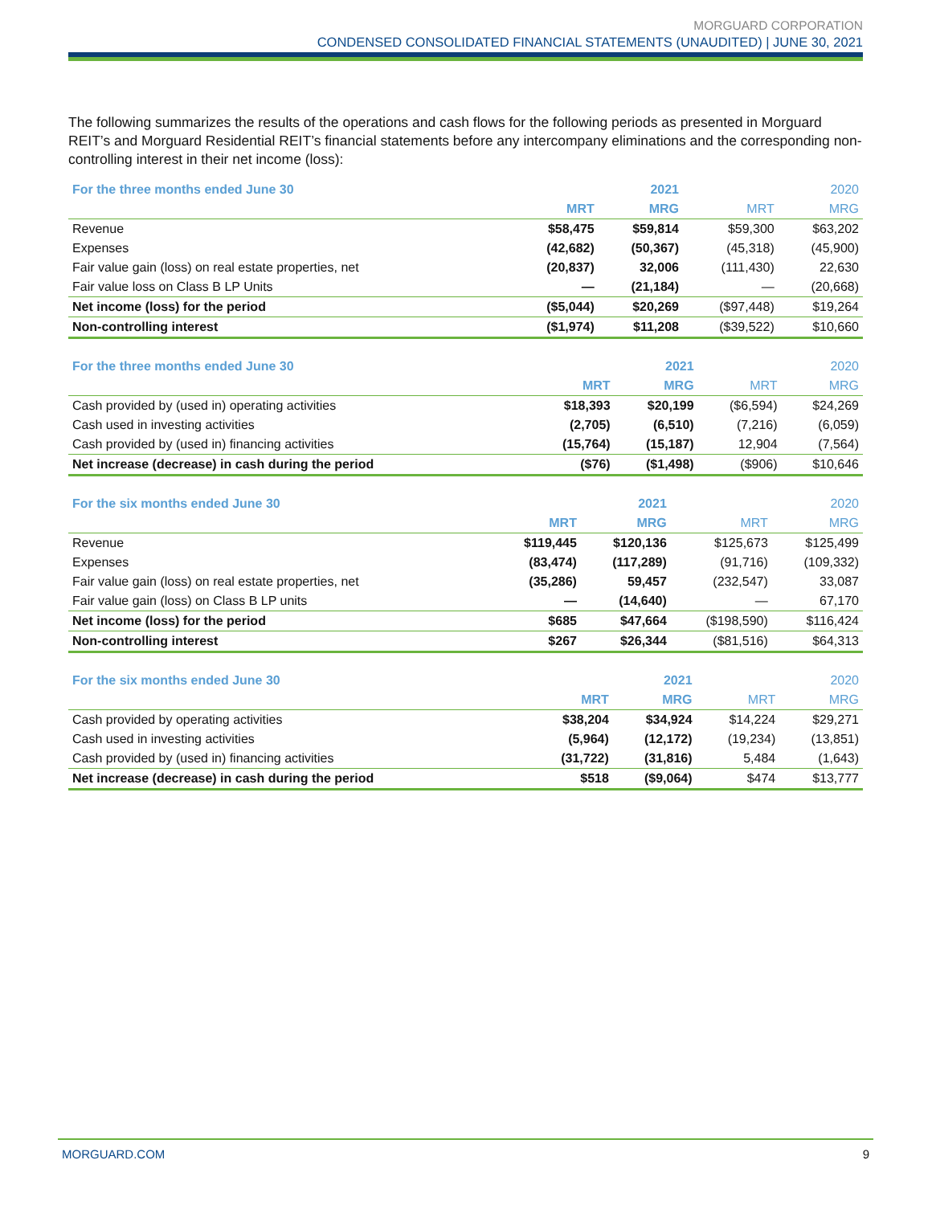MORGUARD CORPORATION
CONDENSED CONSOLIDATED FINANCIAL STATEMENTS (UNAUDITED) | JUNE 30, 2021
The following summarizes the results of the operations and cash flows for the following periods as presented in Morguard REIT’s and Morguard Residential REIT’s financial statements before any intercompany eliminations and the corresponding non-controlling interest in their net income (loss):
| For the three months ended June 30 | | 2021 | | 2020 |
| --- | --- | --- | --- | --- |
| | MRT | MRG | MRT | MRG |
| Revenue | $58,475 | $59,814 | $59,300 | $63,202 |
| Expenses | (42,682) | (50,367) | (45,318) | (45,900) |
| Fair value gain (loss) on real estate properties, net | (20,837) | 32,006 | (111,430) | 22,630 |
| Fair value loss on Class B LP Units | — | (21,184) | — | (20,668) |
| Net income (loss) for the period | ($5,044) | $20,269 | ($97,448) | $19,264 |
| Non-controlling interest | ($1,974) | $11,208 | ($39,522) | $10,660 |
| For the three months ended June 30 | | 2021 | | 2020 |
| --- | --- | --- | --- | --- |
| | MRT | MRG | MRT | MRG |
| Cash provided by (used in) operating activities | $18,393 | $20,199 | ($6,594) | $24,269 |
| Cash used in investing activities | (2,705) | (6,510) | (7,216) | (6,059) |
| Cash provided by (used in) financing activities | (15,764) | (15,187) | 12,904 | (7,564) |
| Net increase (decrease) in cash during the period | ($76) | ($1,498) | ($906) | $10,646 |
| For the six months ended June 30 | | 2021 | | 2020 |
| --- | --- | --- | --- | --- |
| | MRT | MRG | MRT | MRG |
| Revenue | $119,445 | $120,136 | $125,673 | $125,499 |
| Expenses | (83,474) | (117,289) | (91,716) | (109,332) |
| Fair value gain (loss) on real estate properties, net | (35,286) | 59,457 | (232,547) | 33,087 |
| Fair value gain (loss) on Class B LP units | — | (14,640) | — | 67,170 |
| Net income (loss) for the period | $685 | $47,664 | ($198,590) | $116,424 |
| Non-controlling interest | $267 | $26,344 | ($81,516) | $64,313 |
| For the six months ended June 30 | | 2021 | | 2020 |
| --- | --- | --- | --- | --- |
| | MRT | MRG | MRT | MRG |
| Cash provided by operating activities | $38,204 | $34,924 | $14,224 | $29,271 |
| Cash used in investing activities | (5,964) | (12,172) | (19,234) | (13,851) |
| Cash provided by (used in) financing activities | (31,722) | (31,816) | 5,484 | (1,643) |
| Net increase (decrease) in cash during the period | $518 | ($9,064) | $474 | $13,777 |
MORGUARD.COM 9